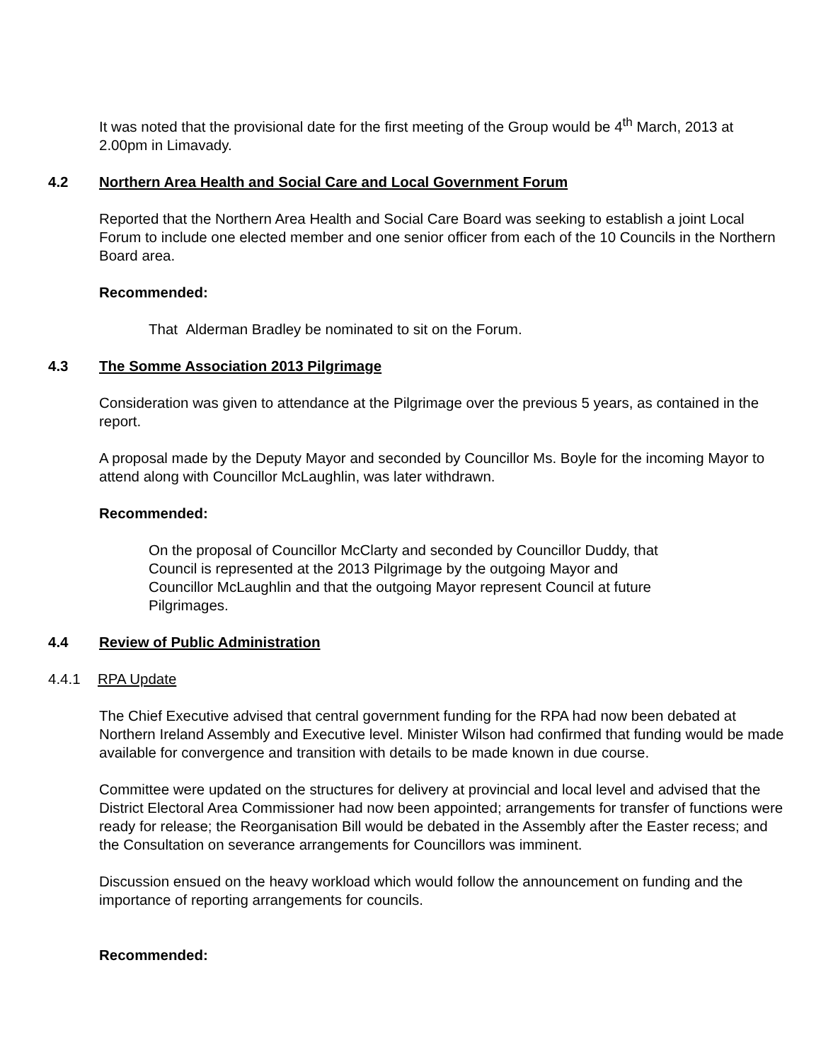It was noted that the provisional date for the first meeting of the Group would be 4<sup>th</sup> March, 2013 at 2.00pm in Limavady.
4.2 Northern Area Health and Social Care and Local Government Forum
Reported that the Northern Area Health and Social Care Board was seeking to establish a joint Local Forum to include one elected member and one senior officer from each of the 10 Councils in the Northern Board area.
Recommended:
That Alderman Bradley be nominated to sit on the Forum.
4.3 The Somme Association 2013 Pilgrimage
Consideration was given to attendance at the Pilgrimage over the previous 5 years, as contained in the report.
A proposal made by the Deputy Mayor and seconded by Councillor Ms. Boyle for the incoming Mayor to attend along with Councillor McLaughlin, was later withdrawn.
Recommended:
On the proposal of Councillor McClarty and seconded by Councillor Duddy, that Council is represented at the 2013 Pilgrimage by the outgoing Mayor and Councillor McLaughlin and that the outgoing Mayor represent Council at future Pilgrimages.
4.4 Review of Public Administration
4.4.1 RPA Update
The Chief Executive advised that central government funding for the RPA had now been debated at Northern Ireland Assembly and Executive level. Minister Wilson had confirmed that funding would be made available for convergence and transition with details to be made known in due course.
Committee were updated on the structures for delivery at provincial and local level and advised that the District Electoral Area Commissioner had now been appointed; arrangements for transfer of functions were ready for release; the Reorganisation Bill would be debated in the Assembly after the Easter recess; and the Consultation on severance arrangements for Councillors was imminent.
Discussion ensued on the heavy workload which would follow the announcement on funding and the importance of reporting arrangements for councils.
Recommended: